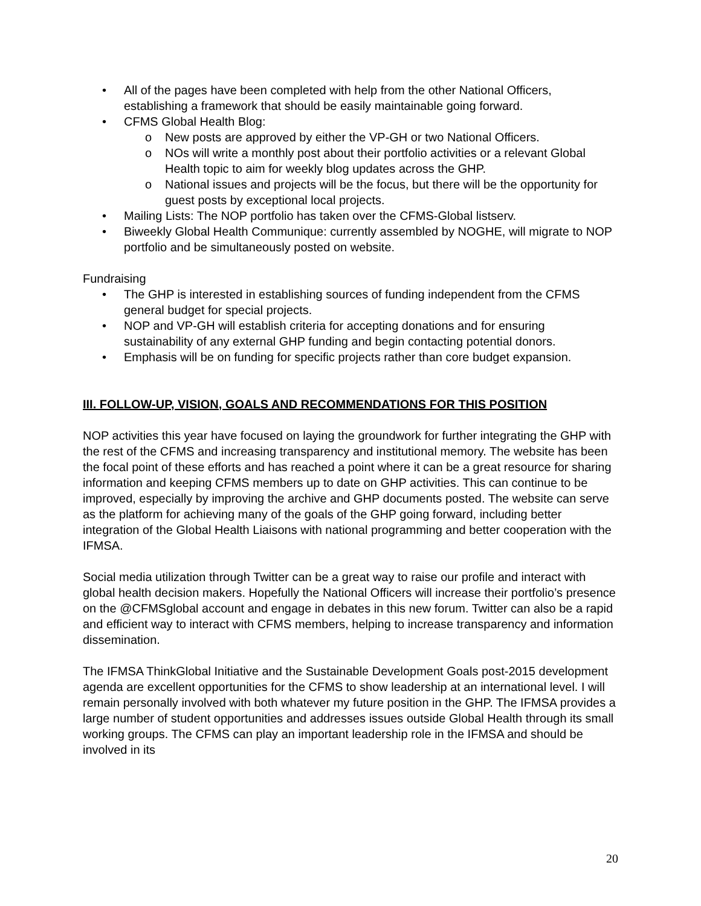All of the pages have been completed with help from the other National Officers, establishing a framework that should be easily maintainable going forward.
CFMS Global Health Blog:
o New posts are approved by either the VP-GH or two National Officers.
o NOs will write a monthly post about their portfolio activities or a relevant Global Health topic to aim for weekly blog updates across the GHP.
o National issues and projects will be the focus, but there will be the opportunity for guest posts by exceptional local projects.
Mailing Lists: The NOP portfolio has taken over the CFMS-Global listserv.
Biweekly Global Health Communique: currently assembled by NOGHE, will migrate to NOP portfolio and be simultaneously posted on website.
Fundraising
The GHP is interested in establishing sources of funding independent from the CFMS general budget for special projects.
NOP and VP-GH will establish criteria for accepting donations and for ensuring sustainability of any external GHP funding and begin contacting potential donors.
Emphasis will be on funding for specific projects rather than core budget expansion.
III. FOLLOW-UP, VISION, GOALS AND RECOMMENDATIONS FOR THIS POSITION
NOP activities this year have focused on laying the groundwork for further integrating the GHP with the rest of the CFMS and increasing transparency and institutional memory. The website has been the focal point of these efforts and has reached a point where it can be a great resource for sharing information and keeping CFMS members up to date on GHP activities. This can continue to be improved, especially by improving the archive and GHP documents posted. The website can serve as the platform for achieving many of the goals of the GHP going forward, including better integration of the Global Health Liaisons with national programming and better cooperation with the IFMSA.
Social media utilization through Twitter can be a great way to raise our profile and interact with global health decision makers. Hopefully the National Officers will increase their portfolio’s presence on the @CFMSglobal account and engage in debates in this new forum. Twitter can also be a rapid and efficient way to interact with CFMS members, helping to increase transparency and information dissemination.
The IFMSA ThinkGlobal Initiative and the Sustainable Development Goals post-2015 development agenda are excellent opportunities for the CFMS to show leadership at an international level. I will remain personally involved with both whatever my future position in the GHP. The IFMSA provides a large number of student opportunities and addresses issues outside Global Health through its small working groups. The CFMS can play an important leadership role in the IFMSA and should be involved in its
20